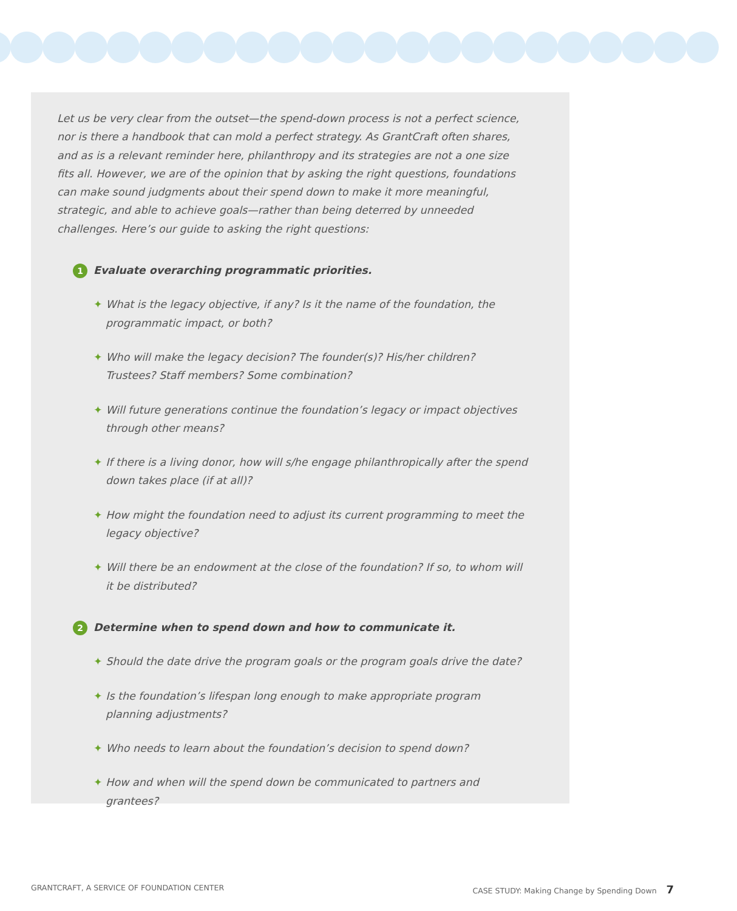Let us be very clear from the outset—the spend-down process is not a perfect science, nor is there a handbook that can mold a perfect strategy. As GrantCraft often shares, and as is a relevant reminder here, philanthropy and its strategies are not a one size fits all. However, we are of the opinion that by asking the right questions, foundations can make sound judgments about their spend down to make it more meaningful, strategic, and able to achieve goals—rather than being deterred by unneeded challenges. Here’s our guide to asking the right questions:
1 Evaluate overarching programmatic priorities.
✦ What is the legacy objective, if any? Is it the name of the foundation, the programmatic impact, or both?
✦ Who will make the legacy decision? The founder(s)? His/her children? Trustees? Staff members? Some combination?
✦ Will future generations continue the foundation’s legacy or impact objectives through other means?
✦ If there is a living donor, how will s/he engage philanthropically after the spend down takes place (if at all)?
✦ How might the foundation need to adjust its current programming to meet the legacy objective?
✦ Will there be an endowment at the close of the foundation? If so, to whom will it be distributed?
2 Determine when to spend down and how to communicate it.
✦ Should the date drive the program goals or the program goals drive the date?
✦ Is the foundation’s lifespan long enough to make appropriate program planning adjustments?
✦ Who needs to learn about the foundation’s decision to spend down?
✦ How and when will the spend down be communicated to partners and grantees?
GRANTCRAFT, A SERVICE OF FOUNDATION CENTER
CASE STUDY: Making Change by Spending Down 7